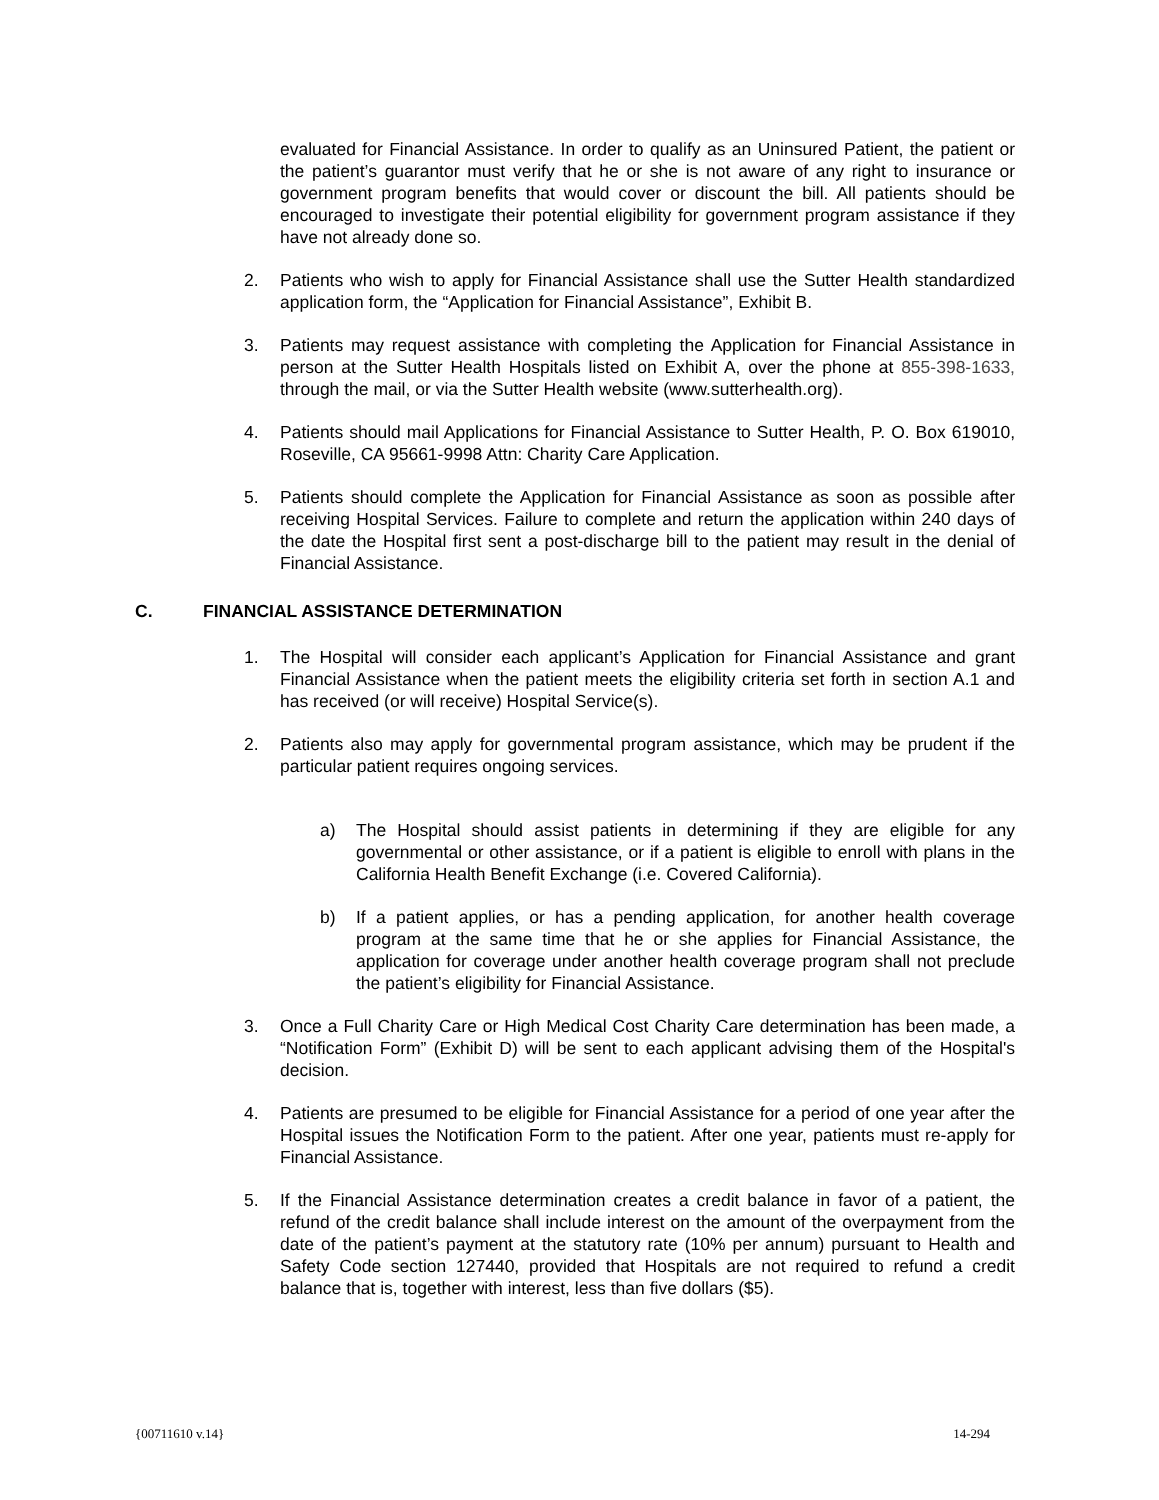evaluated for Financial Assistance. In order to qualify as an Uninsured Patient, the patient or the patient’s guarantor must verify that he or she is not aware of any right to insurance or government program benefits that would cover or discount the bill. All patients should be encouraged to investigate their potential eligibility for government program assistance if they have not already done so.
2. Patients who wish to apply for Financial Assistance shall use the Sutter Health standardized application form, the “Application for Financial Assistance”, Exhibit B.
3. Patients may request assistance with completing the Application for Financial Assistance in person at the Sutter Health Hospitals listed on Exhibit A, over the phone at 855-398-1633, through the mail, or via the Sutter Health website (www.sutterhealth.org).
4. Patients should mail Applications for Financial Assistance to Sutter Health, P. O. Box 619010, Roseville, CA 95661-9998 Attn: Charity Care Application.
5. Patients should complete the Application for Financial Assistance as soon as possible after receiving Hospital Services. Failure to complete and return the application within 240 days of the date the Hospital first sent a post-discharge bill to the patient may result in the denial of Financial Assistance.
C. FINANCIAL ASSISTANCE DETERMINATION
1. The Hospital will consider each applicant’s Application for Financial Assistance and grant Financial Assistance when the patient meets the eligibility criteria set forth in section A.1 and has received (or will receive) Hospital Service(s).
2. Patients also may apply for governmental program assistance, which may be prudent if the particular patient requires ongoing services.
a) The Hospital should assist patients in determining if they are eligible for any governmental or other assistance, or if a patient is eligible to enroll with plans in the California Health Benefit Exchange (i.e. Covered California).
b) If a patient applies, or has a pending application, for another health coverage program at the same time that he or she applies for Financial Assistance, the application for coverage under another health coverage program shall not preclude the patient’s eligibility for Financial Assistance.
3. Once a Full Charity Care or High Medical Cost Charity Care determination has been made, a “Notification Form” (Exhibit D) will be sent to each applicant advising them of the Hospital's decision.
4. Patients are presumed to be eligible for Financial Assistance for a period of one year after the Hospital issues the Notification Form to the patient. After one year, patients must re-apply for Financial Assistance.
5. If the Financial Assistance determination creates a credit balance in favor of a patient, the refund of the credit balance shall include interest on the amount of the overpayment from the date of the patient’s payment at the statutory rate (10% per annum) pursuant to Health and Safety Code section 127440, provided that Hospitals are not required to refund a credit balance that is, together with interest, less than five dollars ($5).
{00711610 v.14} 14-294